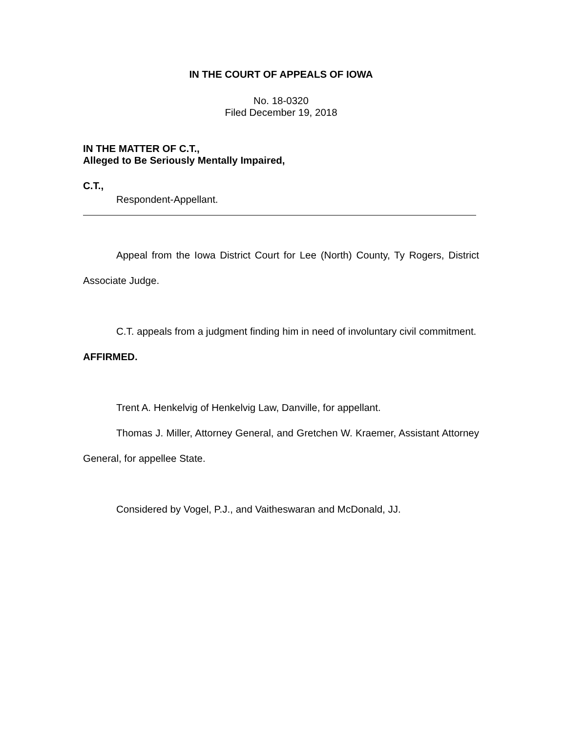IN THE COURT OF APPEALS OF IOWA
No. 18-0320
Filed December 19, 2018
IN THE MATTER OF C.T.,
Alleged to Be Seriously Mentally Impaired,
C.T.,
Respondent-Appellant.
Appeal from the Iowa District Court for Lee (North) County, Ty Rogers, District Associate Judge.
C.T. appeals from a judgment finding him in need of involuntary civil commitment. AFFIRMED.
Trent A. Henkelvig of Henkelvig Law, Danville, for appellant.
Thomas J. Miller, Attorney General, and Gretchen W. Kraemer, Assistant Attorney General, for appellee State.
Considered by Vogel, P.J., and Vaitheswaran and McDonald, JJ.